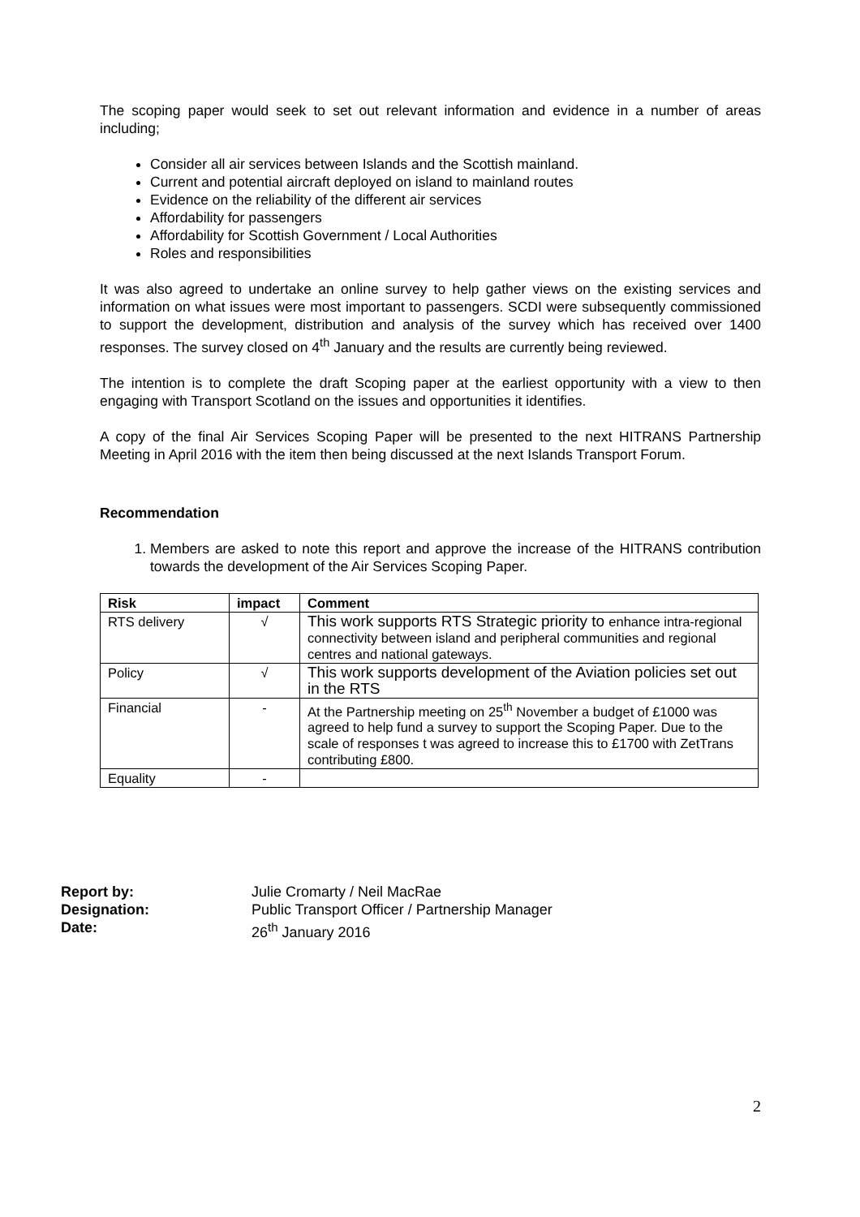The scoping paper would seek to set out relevant information and evidence in a number of areas including;
Consider all air services between Islands and the Scottish mainland.
Current and potential aircraft deployed on island to mainland routes
Evidence on the reliability of the different air services
Affordability for passengers
Affordability for Scottish Government / Local Authorities
Roles and responsibilities
It was also agreed to undertake an online survey to help gather views on the existing services and information on what issues were most important to passengers. SCDI were subsequently commissioned to support the development, distribution and analysis of the survey which has received over 1400 responses. The survey closed on 4<sup>th</sup> January and the results are currently being reviewed.
The intention is to complete the draft Scoping paper at the earliest opportunity with a view to then engaging with Transport Scotland on the issues and opportunities it identifies.
A copy of the final Air Services Scoping Paper will be presented to the next HITRANS Partnership Meeting in April 2016 with the item then being discussed at the next Islands Transport Forum.
Recommendation
1. Members are asked to note this report and approve the increase of the HITRANS contribution towards the development of the Air Services Scoping Paper.
| Risk | impact | Comment |
| --- | --- | --- |
| RTS delivery | √ | This work supports RTS Strategic priority to enhance intra-regional connectivity between island and peripheral communities and regional centres and national gateways. |
| Policy | √ | This work supports development of the Aviation policies set out in the RTS |
| Financial | - | At the Partnership meeting on 25<sup>th</sup> November a budget of £1000 was agreed to help fund a survey to support the Scoping Paper. Due to the scale of responses t was agreed to increase this to £1700 with ZetTrans contributing £800. |
| Equality | - | |
Report by: Julie Cromarty / Neil MacRae
Designation: Public Transport Officer / Partnership Manager
Date: 26<sup>th</sup> January 2016
2